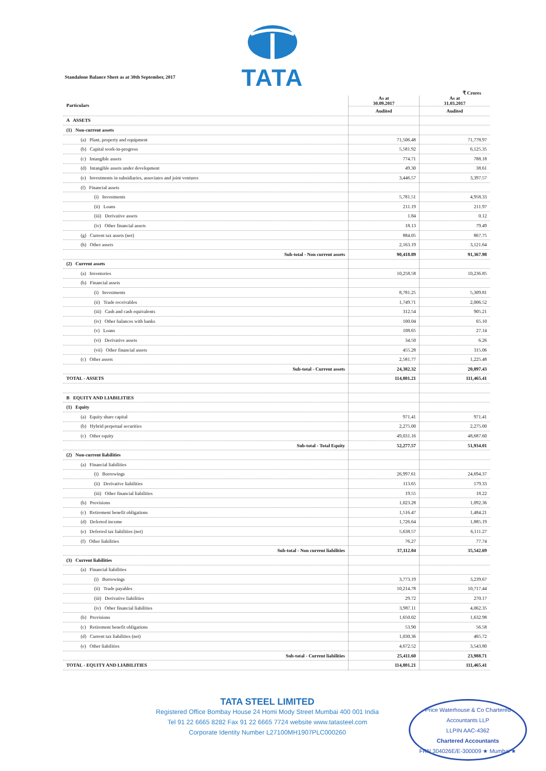TATA
Standalone Balance Sheet as at 30th September, 2017
₹ Crores
| Particulars | As at 30.09.2017 | As at 31.03.2017 |
| --- | --- | --- |
| | Audited | Audited |
| A ASSETS | | |
| (1) Non-current assets | | |
| (a) Plant, property and equipment | 71,506.48 | 71,778.97 |
| (b) Capital work-in-progress | 5,581.92 | 6,125.35 |
| (c) Intangible assets | 774.71 | 788.18 |
| (d) Intangible assets under development | 49.30 | 38.61 |
| (e) Investments in subsidiaries, associates and joint ventures | 3,446.57 | 3,397.57 |
| (f) Financial assets | | |
| (i) Investments | 5,781.51 | 4,958.33 |
| (ii) Loans | 211.19 | 211.97 |
| (iii) Derivative assets | 1.84 | 0.12 |
| (iv) Other financial assets | 18.13 | 79.49 |
| (g) Current tax assets (net) | 884.05 | 867.75 |
| (h) Other assets | 2,163.19 | 3,121.64 |
| Sub-total - Non current assets | 90,418.89 | 91,367.98 |
| (2) Current assets | | |
| (a) Inventories | 10,258.58 | 10,236.85 |
| (b) Financial assets | | |
| (i) Investments | 8,781.25 | 5,309.81 |
| (ii) Trade receivables | 1,749.71 | 2,006.52 |
| (iii) Cash and cash equivalents | 312.54 | 905.21 |
| (iv) Other balances with banks | 100.04 | 65.10 |
| (v) Loans | 108.65 | 27.14 |
| (vi) Derivative assets | 34.50 | 6.26 |
| (vii) Other financial assets | 455.28 | 315.06 |
| (c) Other assets | 2,581.77 | 1,225.48 |
| Sub-total - Current assets | 24,382.32 | 20,097.43 |
| TOTAL - ASSETS | 114,801.21 | 111,465.41 |
| B EQUITY AND LIABILITIES | | |
| (1) Equity | | |
| (a) Equity share capital | 971.41 | 971.41 |
| (b) Hybrid perpetual securities | 2,275.00 | 2,275.00 |
| (c) Other equity | 49,031.16 | 48,687.60 |
| Sub-total - Total Equity | 52,277.57 | 51,934.01 |
| (2) Non-current liabilities | | |
| (a) Financial liabilities | | |
| (i) Borrowings | 26,997.61 | 24,694.37 |
| (ii) Derivative liabilities | 113.65 | 179.33 |
| (iii) Other financial liabilities | 19.55 | 18.22 |
| (b) Provisions | 1,023.28 | 1,092.36 |
| (c) Retirement benefit obligations | 1,516.47 | 1,484.21 |
| (d) Deferred income | 1,726.64 | 1,885.19 |
| (e) Deferred tax liabilities (net) | 5,638.57 | 6,111.27 |
| (f) Other liabilities | 76.27 | 77.74 |
| Sub-total - Non current liabilities | 37,112.04 | 35,542.69 |
| (3) Current liabilities | | |
| (a) Financial liabilities | | |
| (i) Borrowings | 3,773.19 | 3,239.67 |
| (ii) Trade payables | 10,214.78 | 10,717.44 |
| (iii) Derivative liabilities | 29.72 | 270.17 |
| (iv) Other financial liabilities | 3,987.11 | 4,062.35 |
| (b) Provisions | 1,650.02 | 1,632.98 |
| (c) Retirement benefit obligations | 53.90 | 56.58 |
| (d) Current tax liabilities (net) | 1,030.36 | 465.72 |
| (e) Other liabilities | 4,672.52 | 3,543.80 |
| Sub-total - Current liabilities | 25,411.60 | 23,988.71 |
| TOTAL - EQUITY AND LIABILITIES | 114,801.21 | 111,465.41 |
TATA STEEL LIMITED
Registered Office Bombay House 24 Homi Mody Street Mumbai 400 001 India
Tel 91 22 6665 8282 Fax 91 22 6665 7724 website www.tatasteel.com
Corporate Identity Number L27100MH1907PLC000260
Price Waterhouse & Co Chartered Accountants LLP
LLPIN AAC-4362
Chartered Accountants
FRN 304026E/E-300009 ★ Mumbai ★